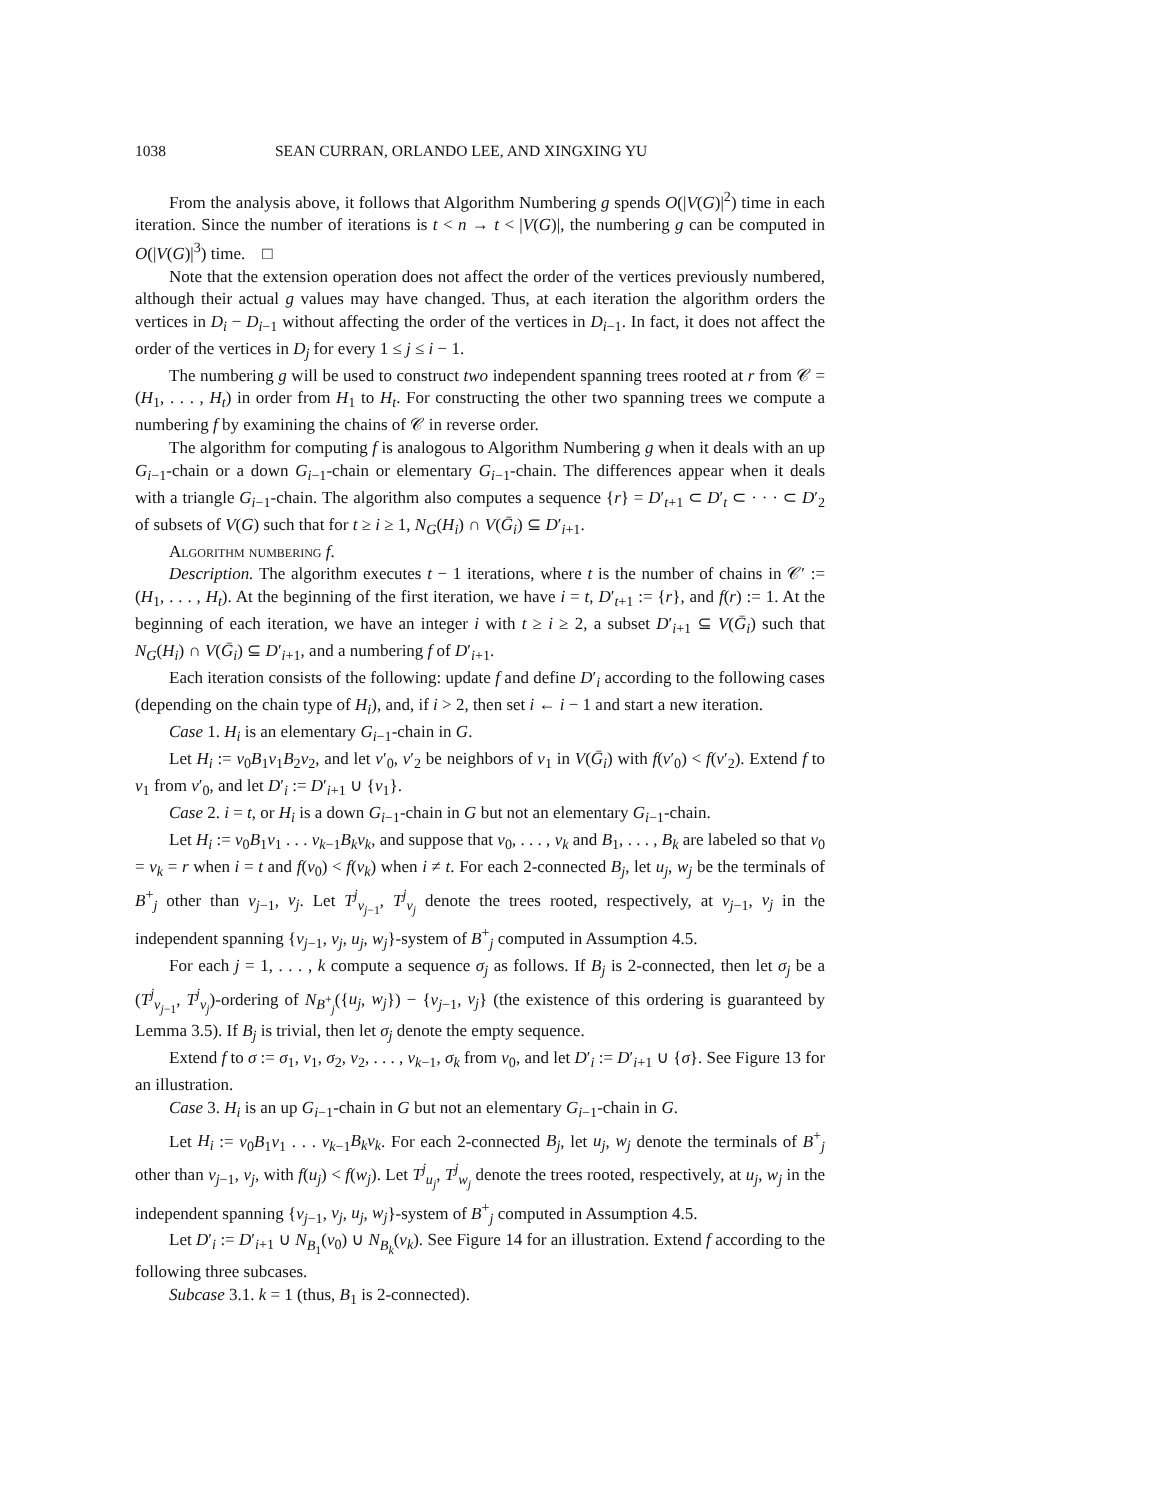1038 SEAN CURRAN, ORLANDO LEE, AND XINGXING YU
From the analysis above, it follows that Algorithm Numbering g spends O(|V(G)|<sup>2</sup>) time in each iteration. Since the number of iterations is t < n → t < |V(G)|, the numbering g can be computed in O(|V(G)|<sup>3</sup>) time. □
Note that the extension operation does not affect the order of the vertices previously numbered, although their actual g values may have changed. Thus, at each iteration the algorithm orders the vertices in D<sub>i</sub> − D<sub>i−1</sub> without affecting the order of the vertices in D<sub>i−1</sub>. In fact, it does not affect the order of the vertices in D<sub>j</sub> for every 1 ≤ j ≤ i − 1.
The numbering g will be used to construct two independent spanning trees rooted at r from 𝒞 = (H<sub>1</sub>, . . . , H<sub>t</sub>) in order from H<sub>1</sub> to H<sub>t</sub>. For constructing the other two spanning trees we compute a numbering f by examining the chains of 𝒞 in reverse order.
The algorithm for computing f is analogous to Algorithm Numbering g when it deals with an up G<sub>i−1</sub>-chain or a down G<sub>i−1</sub>-chain or elementary G<sub>i−1</sub>-chain. The differences appear when it deals with a triangle G<sub>i−1</sub>-chain. The algorithm also computes a sequence {r} = D′<sub>t+1</sub> ⊂ D′<sub>t</sub> ⊂ · · · ⊂ D′<sub>2</sub> of subsets of V(G) such that for t ≥ i ≥ 1, N<sub>G</sub>(H<sub>i</sub>) ∩ V(Ḡ<sub>i</sub>) ⊆ D′<sub>i+1</sub>.
Algorithm numbering f.
Description. The algorithm executes t − 1 iterations, where t is the number of chains in 𝒞′ := (H<sub>1</sub>, . . . , H<sub>t</sub>). At the beginning of the first iteration, we have i = t, D′<sub>t+1</sub> := {r}, and f(r) := 1. At the beginning of each iteration, we have an integer i with t ≥ i ≥ 2, a subset D′<sub>i+1</sub> ⊆ V(Ḡ<sub>i</sub>) such that N<sub>G</sub>(H<sub>i</sub>) ∩ V(Ḡ<sub>i</sub>) ⊆ D′<sub>i+1</sub>, and a numbering f of D′<sub>i+1</sub>.
Each iteration consists of the following: update f and define D′<sub>i</sub> according to the following cases (depending on the chain type of H<sub>i</sub>), and, if i > 2, then set i ← i − 1 and start a new iteration.
Case 1. H<sub>i</sub> is an elementary G<sub>i−1</sub>-chain in G.
Let H<sub>i</sub> := v<sub>0</sub>B<sub>1</sub>v<sub>1</sub>B<sub>2</sub>v<sub>2</sub>, and let v′<sub>0</sub>, v′<sub>2</sub> be neighbors of v<sub>1</sub> in V(Ḡ<sub>i</sub>) with f(v′<sub>0</sub>) < f(v′<sub>2</sub>). Extend f to v<sub>1</sub> from v′<sub>0</sub>, and let D′<sub>i</sub> := D′<sub>i+1</sub> ∪ {v<sub>1</sub>}.
Case 2. i = t, or H<sub>i</sub> is a down G<sub>i−1</sub>-chain in G but not an elementary G<sub>i−1</sub>-chain.
Let H<sub>i</sub> := v<sub>0</sub>B<sub>1</sub>v<sub>1</sub> . . . v<sub>k−1</sub>B<sub>k</sub>v<sub>k</sub>, and suppose that v<sub>0</sub>, . . . , v<sub>k</sub> and B<sub>1</sub>, . . . , B<sub>k</sub> are labeled so that v<sub>0</sub> = v<sub>k</sub> = r when i = t and f(v<sub>0</sub>) < f(v<sub>k</sub>) when i ≠ t. For each 2-connected B<sub>j</sub>, let u<sub>j</sub>, w<sub>j</sub> be the terminals of B<sup>+</sup><sub>j</sub> other than v<sub>j−1</sub>, v<sub>j</sub>. Let T<sup>j</sup><sub>v<sub>j−1</sub></sub>, T<sup>j</sup><sub>v<sub>j</sub></sub> denote the trees rooted, respectively, at v<sub>j−1</sub>, v<sub>j</sub> in the independent spanning {v<sub>j−1</sub>, v<sub>j</sub>, u<sub>j</sub>, w<sub>j</sub>}-system of B<sup>+</sup><sub>j</sub> computed in Assumption 4.5.
For each j = 1, . . . , k compute a sequence σ<sub>j</sub> as follows. If B<sub>j</sub> is 2-connected, then let σ<sub>j</sub> be a (T<sup>j</sup><sub>v<sub>j−1</sub></sub>, T<sup>j</sup><sub>v<sub>j</sub></sub>)-ordering of N<sub>B<sup>+</sup><sub>j</sub></sub>({u<sub>j</sub>, w<sub>j</sub>}) − {v<sub>j−1</sub>, v<sub>j</sub>} (the existence of this ordering is guaranteed by Lemma 3.5). If B<sub>j</sub> is trivial, then let σ<sub>j</sub> denote the empty sequence.
Extend f to σ := σ<sub>1</sub>, v<sub>1</sub>, σ<sub>2</sub>, v<sub>2</sub>, . . . , v<sub>k−1</sub>, σ<sub>k</sub> from v<sub>0</sub>, and let D′<sub>i</sub> := D′<sub>i+1</sub> ∪ {σ}. See Figure 13 for an illustration.
Case 3. H<sub>i</sub> is an up G<sub>i−1</sub>-chain in G but not an elementary G<sub>i−1</sub>-chain in G.
Let H<sub>i</sub> := v<sub>0</sub>B<sub>1</sub>v<sub>1</sub> . . . v<sub>k−1</sub>B<sub>k</sub>v<sub>k</sub>. For each 2-connected B<sub>j</sub>, let u<sub>j</sub>, w<sub>j</sub> denote the terminals of B<sup>+</sup><sub>j</sub> other than v<sub>j−1</sub>, v<sub>j</sub>, with f(u<sub>j</sub>) < f(w<sub>j</sub>). Let T<sup>j</sup><sub>u<sub>j</sub></sub>, T<sup>j</sup><sub>w<sub>j</sub></sub> denote the trees rooted, respectively, at u<sub>j</sub>, w<sub>j</sub> in the independent spanning {v<sub>j−1</sub>, v<sub>j</sub>, u<sub>j</sub>, w<sub>j</sub>}-system of B<sup>+</sup><sub>j</sub> computed in Assumption 4.5.
Let D′<sub>i</sub> := D′<sub>i+1</sub> ∪ N<sub>B<sub>1</sub></sub>(v<sub>0</sub>) ∪ N<sub>B<sub>k</sub></sub>(v<sub>k</sub>). See Figure 14 for an illustration. Extend f according to the following three subcases.
Subcase 3.1. k = 1 (thus, B<sub>1</sub> is 2-connected).